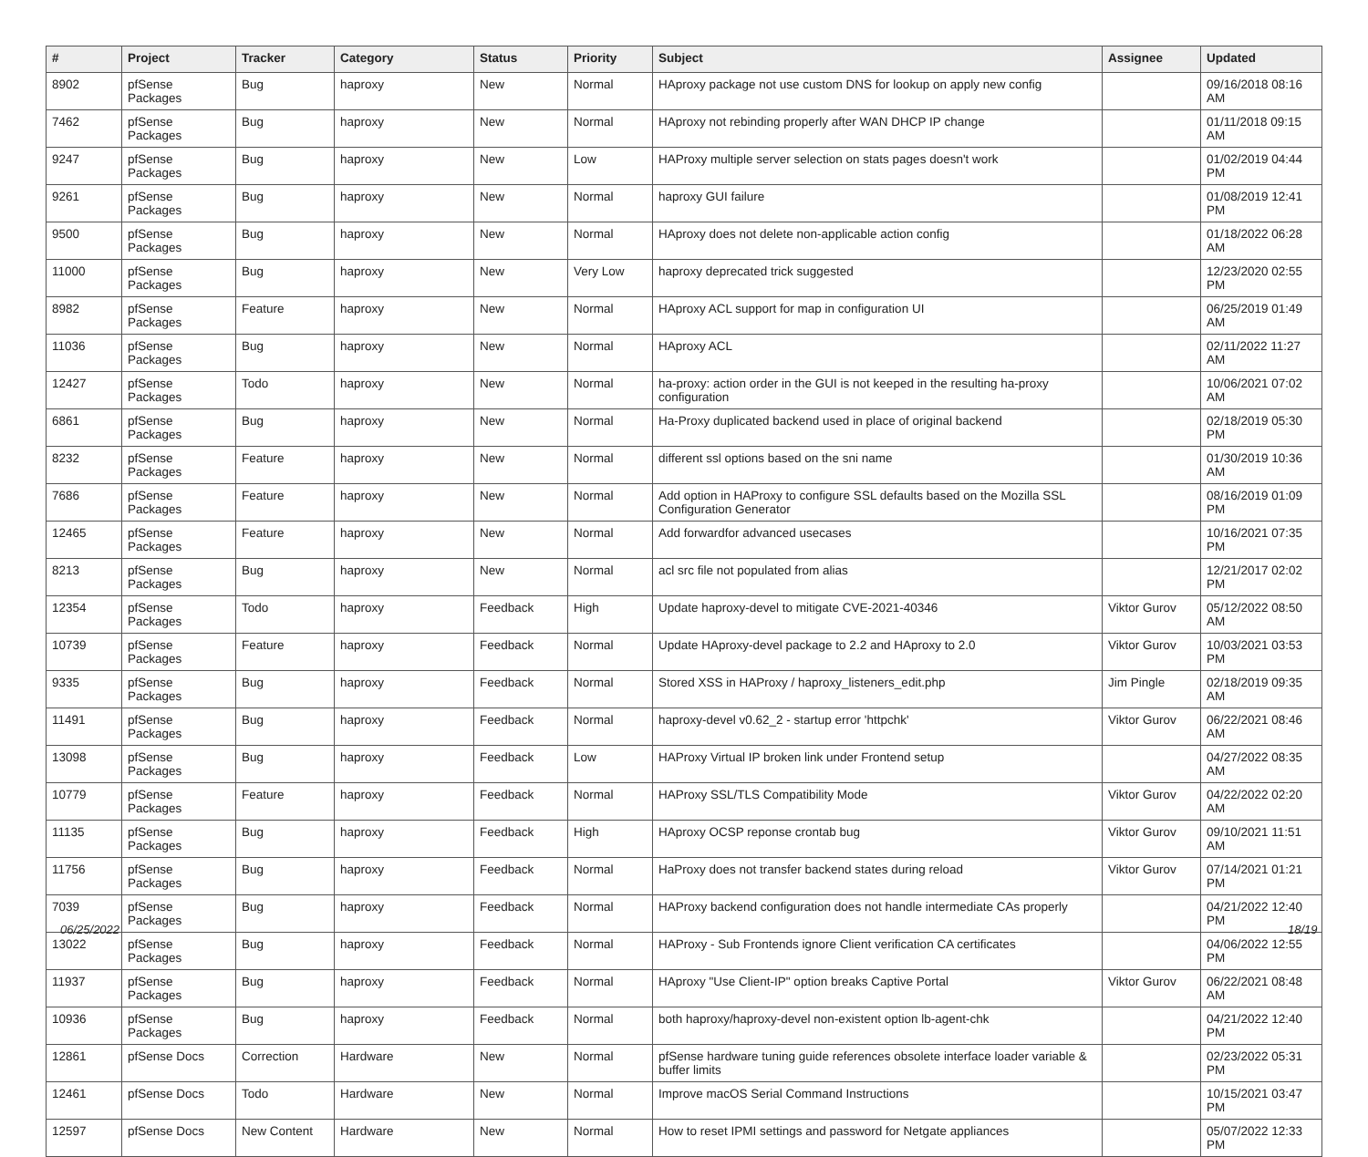| # | Project | Tracker | Category | Status | Priority | Subject | Assignee | Updated |
| --- | --- | --- | --- | --- | --- | --- | --- | --- |
| 8902 | pfSense Packages | Bug | haproxy | New | Normal | HAproxy package not use custom DNS for lookup on apply new config | | 09/16/2018 08:16 AM |
| 7462 | pfSense Packages | Bug | haproxy | New | Normal | HAproxy not rebinding properly after WAN DHCP IP change | | 01/11/2018 09:15 AM |
| 9247 | pfSense Packages | Bug | haproxy | New | Low | HAProxy multiple server selection on stats pages doesn't work | | 01/02/2019 04:44 PM |
| 9261 | pfSense Packages | Bug | haproxy | New | Normal | haproxy GUI failure | | 01/08/2019 12:41 PM |
| 9500 | pfSense Packages | Bug | haproxy | New | Normal | HAproxy does not delete non-applicable action config | | 01/18/2022 06:28 AM |
| 11000 | pfSense Packages | Bug | haproxy | New | Very Low | haproxy deprecated trick suggested | | 12/23/2020 02:55 PM |
| 8982 | pfSense Packages | Feature | haproxy | New | Normal | HAproxy ACL support for map in configuration UI | | 06/25/2019 01:49 AM |
| 11036 | pfSense Packages | Bug | haproxy | New | Normal | HAproxy ACL | | 02/11/2022 11:27 AM |
| 12427 | pfSense Packages | Todo | haproxy | New | Normal | ha-proxy: action order in the GUI is not keeped in the resulting ha-proxy configuration | | 10/06/2021 07:02 AM |
| 6861 | pfSense Packages | Bug | haproxy | New | Normal | Ha-Proxy duplicated backend used in place of original backend | | 02/18/2019 05:30 PM |
| 8232 | pfSense Packages | Feature | haproxy | New | Normal | different ssl options based on the sni name | | 01/30/2019 10:36 AM |
| 7686 | pfSense Packages | Feature | haproxy | New | Normal | Add option in HAProxy to configure SSL defaults based on the Mozilla SSL Configuration Generator | | 08/16/2019 01:09 PM |
| 12465 | pfSense Packages | Feature | haproxy | New | Normal | Add forwardfor advanced usecases | | 10/16/2021 07:35 PM |
| 8213 | pfSense Packages | Bug | haproxy | New | Normal | acl src file not populated from alias | | 12/21/2017 02:02 PM |
| 12354 | pfSense Packages | Todo | haproxy | Feedback | High | Update haproxy-devel to mitigate CVE-2021-40346 | Viktor Gurov | 05/12/2022 08:50 AM |
| 10739 | pfSense Packages | Feature | haproxy | Feedback | Normal | Update HAproxy-devel package to 2.2 and HAproxy to 2.0 | Viktor Gurov | 10/03/2021 03:53 PM |
| 9335 | pfSense Packages | Bug | haproxy | Feedback | Normal | Stored XSS in HAProxy / haproxy_listeners_edit.php | Jim Pingle | 02/18/2019 09:35 AM |
| 11491 | pfSense Packages | Bug | haproxy | Feedback | Normal | haproxy-devel v0.62_2 - startup error 'httpchk' | Viktor Gurov | 06/22/2021 08:46 AM |
| 13098 | pfSense Packages | Bug | haproxy | Feedback | Low | HAProxy Virtual IP broken link under Frontend setup | | 04/27/2022 08:35 AM |
| 10779 | pfSense Packages | Feature | haproxy | Feedback | Normal | HAProxy SSL/TLS Compatibility Mode | Viktor Gurov | 04/22/2022 02:20 AM |
| 11135 | pfSense Packages | Bug | haproxy | Feedback | High | HAproxy OCSP reponse crontab bug | Viktor Gurov | 09/10/2021 11:51 AM |
| 11756 | pfSense Packages | Bug | haproxy | Feedback | Normal | HaProxy does not transfer backend states during reload | Viktor Gurov | 07/14/2021 01:21 PM |
| 7039 | pfSense Packages | Bug | haproxy | Feedback | Normal | HAProxy backend configuration does not handle intermediate CAs properly | | 04/21/2022 12:40 PM |
| 13022 | pfSense Packages | Bug | haproxy | Feedback | Normal | HAProxy - Sub Frontends ignore Client verification CA certificates | | 04/06/2022 12:55 PM |
| 11937 | pfSense Packages | Bug | haproxy | Feedback | Normal | HAproxy "Use Client-IP" option breaks Captive Portal | Viktor Gurov | 06/22/2021 08:48 AM |
| 10936 | pfSense Packages | Bug | haproxy | Feedback | Normal | both haproxy/haproxy-devel non-existent option lb-agent-chk | | 04/21/2022 12:40 PM |
| 12861 | pfSense Docs | Correction | Hardware | New | Normal | pfSense hardware tuning guide references obsolete interface loader variable & buffer limits | | 02/23/2022 05:31 PM |
| 12461 | pfSense Docs | Todo | Hardware | New | Normal | Improve macOS Serial Command Instructions | | 10/15/2021 03:47 PM |
| 12597 | pfSense Docs | New Content | Hardware | New | Normal | How to reset IPMI settings and password for Netgate appliances | | 05/07/2022 12:33 PM |
06/25/2022 18/19